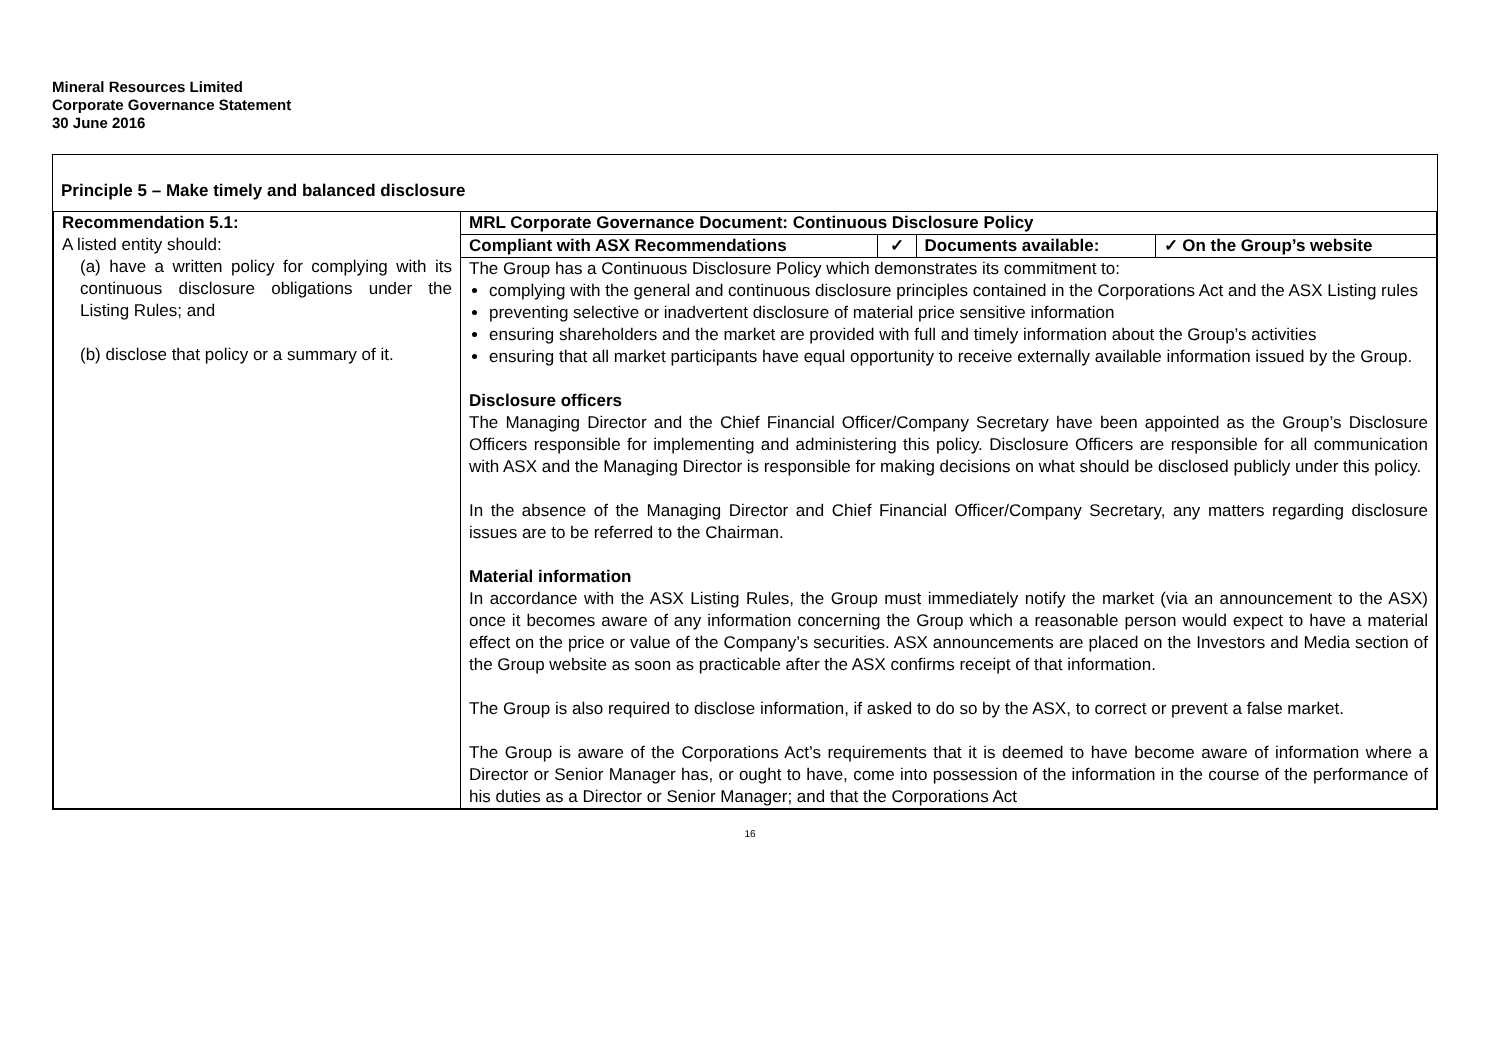Mineral Resources Limited
Corporate Governance Statement
30 June 2016
Principle 5 – Make timely and balanced disclosure
| Recommendation 5.1: A listed entity should: (a) have a written policy for complying with its continuous disclosure obligations under the Listing Rules; and (b) disclose that policy or a summary of it. | MRL Corporate Governance Document: Continuous Disclosure Policy / Compliant with ASX Recommendations / ✓ / Documents available: / ✓ On the Group’s website / The Group has a Continuous Disclosure Policy which demonstrates its commitment to: complying with the general and continuous disclosure principles contained in the Corporations Act and the ASX Listing rules preventing selective or inadvertent disclosure of material price sensitive information ensuring shareholders and the market are provided with full and timely information about the Group’s activities ensuring that all market participants have equal opportunity to receive externally available information issued by the Group. Disclosure officers The Managing Director and the Chief Financial Officer/Company Secretary have been appointed as the Group’s Disclosure Officers responsible for implementing and administering this policy. Disclosure Officers are responsible for all communication with ASX and the Managing Director is responsible for making decisions on what should be disclosed publicly under this policy. In the absence of the Managing Director and Chief Financial Officer/Company Secretary, any matters regarding disclosure issues are to be referred to the Chairman. Material information In accordance with the ASX Listing Rules, the Group must immediately notify the market (via an announcement to the ASX) once it becomes aware of any information concerning the Group which a reasonable person would expect to have a material effect on the price or value of the Company’s securities. ASX announcements are placed on the Investors and Media section of the Group website as soon as practicable after the ASX confirms receipt of that information. The Group is also required to disclose information, if asked to do so by the ASX, to correct or prevent a false market. The Group is aware of the Corporations Act’s requirements that it is deemed to have become aware of information where a Director or Senior Manager has, or ought to have, come into possession of the information in the course of the performance of his duties as a Director or Senior Manager; and that the Corporations Act |
16